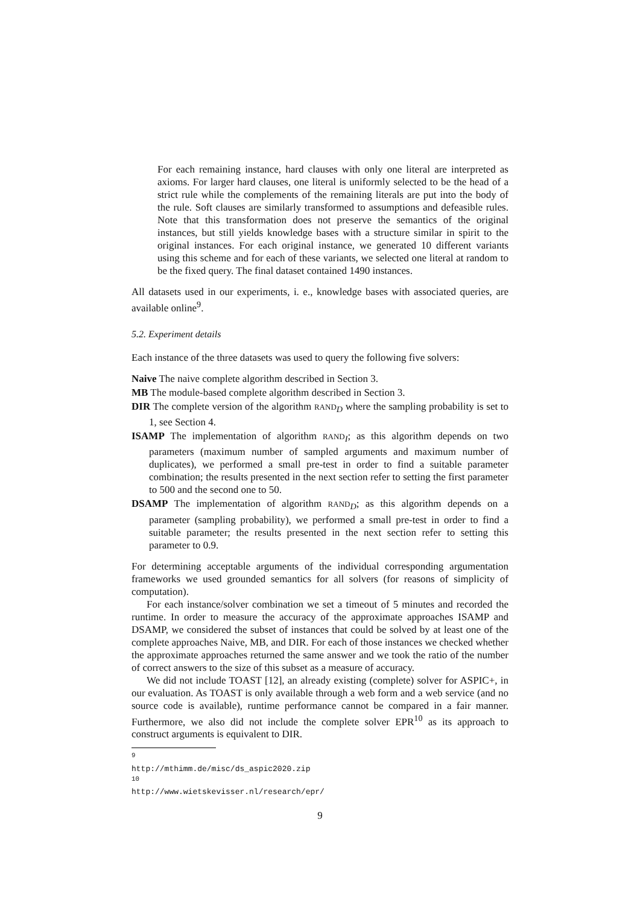For each remaining instance, hard clauses with only one literal are interpreted as axioms. For larger hard clauses, one literal is uniformly selected to be the head of a strict rule while the complements of the remaining literals are put into the body of the rule. Soft clauses are similarly transformed to assumptions and defeasible rules. Note that this transformation does not preserve the semantics of the original instances, but still yields knowledge bases with a structure similar in spirit to the original instances. For each original instance, we generated 10 different variants using this scheme and for each of these variants, we selected one literal at random to be the fixed query. The final dataset contained 1490 instances.
All datasets used in our experiments, i. e., knowledge bases with associated queries, are available online<sup>9</sup>.
5.2. Experiment details
Each instance of the three datasets was used to query the following five solvers:
Naive The naive complete algorithm described in Section 3.
MB The module-based complete algorithm described in Section 3.
DIR The complete version of the algorithm RAND<sub>D</sub> where the sampling probability is set to 1, see Section 4.
ISAMP The implementation of algorithm RAND<sub>I</sub>; as this algorithm depends on two parameters (maximum number of sampled arguments and maximum number of duplicates), we performed a small pre-test in order to find a suitable parameter combination; the results presented in the next section refer to setting the first parameter to 500 and the second one to 50.
DSAMP The implementation of algorithm RAND<sub>D</sub>; as this algorithm depends on a parameter (sampling probability), we performed a small pre-test in order to find a suitable parameter; the results presented in the next section refer to setting this parameter to 0.9.
For determining acceptable arguments of the individual corresponding argumentation frameworks we used grounded semantics for all solvers (for reasons of simplicity of computation).
For each instance/solver combination we set a timeout of 5 minutes and recorded the runtime. In order to measure the accuracy of the approximate approaches ISAMP and DSAMP, we considered the subset of instances that could be solved by at least one of the complete approaches Naive, MB, and DIR. For each of those instances we checked whether the approximate approaches returned the same answer and we took the ratio of the number of correct answers to the size of this subset as a measure of accuracy.
We did not include TOAST [12], an already existing (complete) solver for ASPIC+, in our evaluation. As TOAST is only available through a web form and a web service (and no source code is available), runtime performance cannot be compared in a fair manner. Furthermore, we also did not include the complete solver EPR<sup>10</sup> as its approach to construct arguments is equivalent to DIR.
<sup>9</sup> http://mthimm.de/misc/ds_aspic2020.zip
<sup>10</sup> http://www.wietskevisser.nl/research/epr/
9